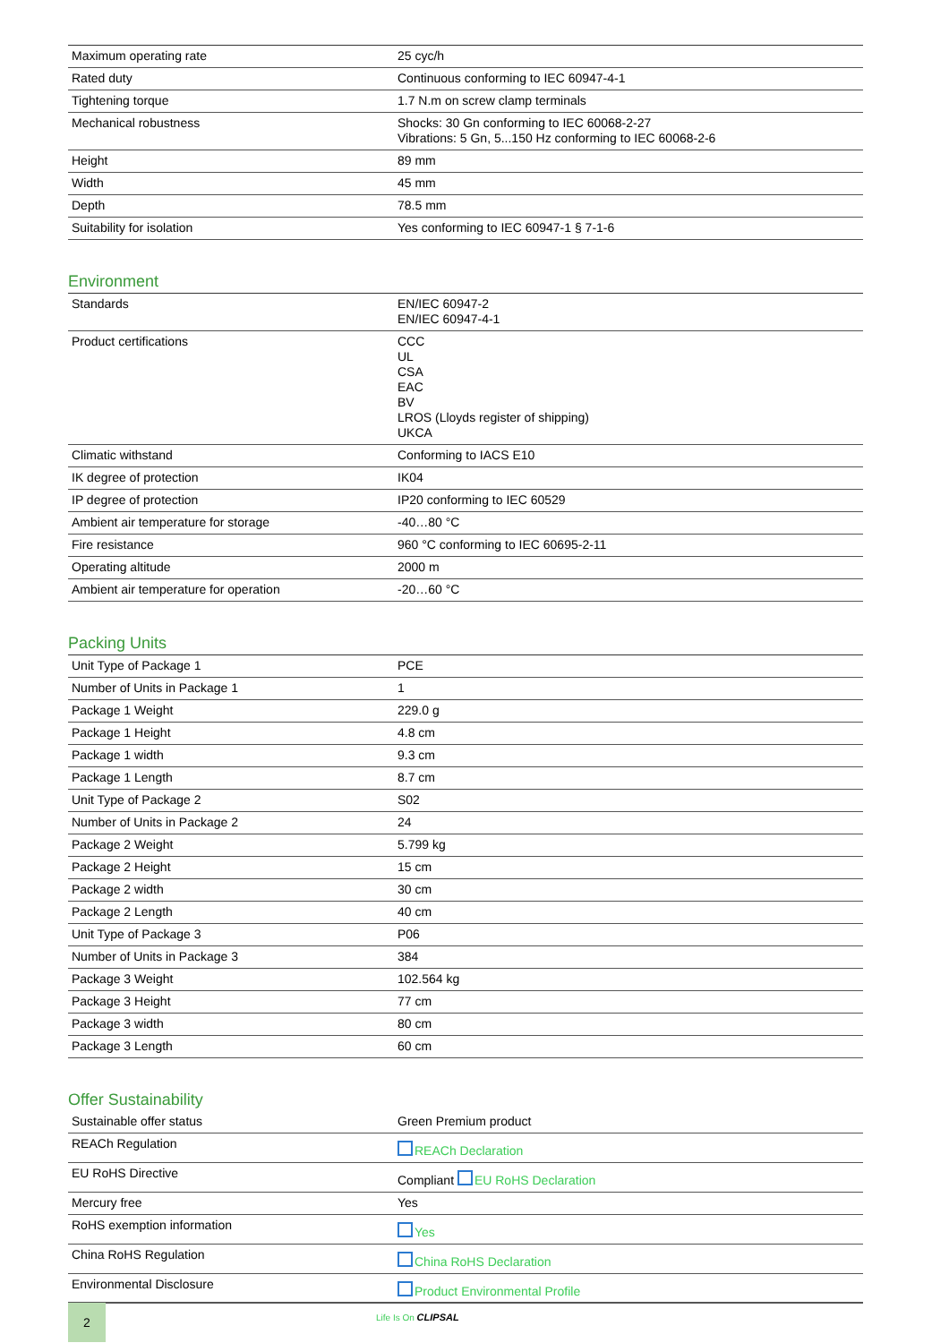| Maximum operating rate | 25 cyc/h |
| Rated duty | Continuous conforming to IEC 60947-4-1 |
| Tightening torque | 1.7 N.m on screw clamp terminals |
| Mechanical robustness | Shocks: 30 Gn conforming to IEC 60068-2-27 Vibrations: 5 Gn, 5...150 Hz conforming to IEC 60068-2-6 |
| Height | 89 mm |
| Width | 45 mm |
| Depth | 78.5 mm |
| Suitability for isolation | Yes conforming to IEC 60947-1 § 7-1-6 |
Environment
| Standards | EN/IEC 60947-2 EN/IEC 60947-4-1 |
| Product certifications | CCC UL CSA EAC BV LROS (Lloyds register of shipping) UKCA |
| Climatic withstand | Conforming to IACS E10 |
| IK degree of protection | IK04 |
| IP degree of protection | IP20 conforming to IEC 60529 |
| Ambient air temperature for storage | -40…80 °C |
| Fire resistance | 960 °C conforming to IEC 60695-2-11 |
| Operating altitude | 2000 m |
| Ambient air temperature for operation | -20…60 °C |
Packing Units
| Unit Type of Package 1 | PCE |
| Number of Units in Package 1 | 1 |
| Package 1 Weight | 229.0 g |
| Package 1 Height | 4.8 cm |
| Package 1 width | 9.3 cm |
| Package 1 Length | 8.7 cm |
| Unit Type of Package 2 | S02 |
| Number of Units in Package 2 | 24 |
| Package 2 Weight | 5.799 kg |
| Package 2 Height | 15 cm |
| Package 2 width | 30 cm |
| Package 2 Length | 40 cm |
| Unit Type of Package 3 | P06 |
| Number of Units in Package 3 | 384 |
| Package 3 Weight | 102.564 kg |
| Package 3 Height | 77 cm |
| Package 3 width | 80 cm |
| Package 3 Length | 60 cm |
Offer Sustainability
| Sustainable offer status | Green Premium product |
| REACh Regulation | REACh Declaration |
| EU RoHS Directive | Compliant EU RoHS Declaration |
| Mercury free | Yes |
| RoHS exemption information | Yes |
| China RoHS Regulation | China RoHS Declaration |
| Environmental Disclosure | Product Environmental Profile |
2
Life Is On CLIPSAL